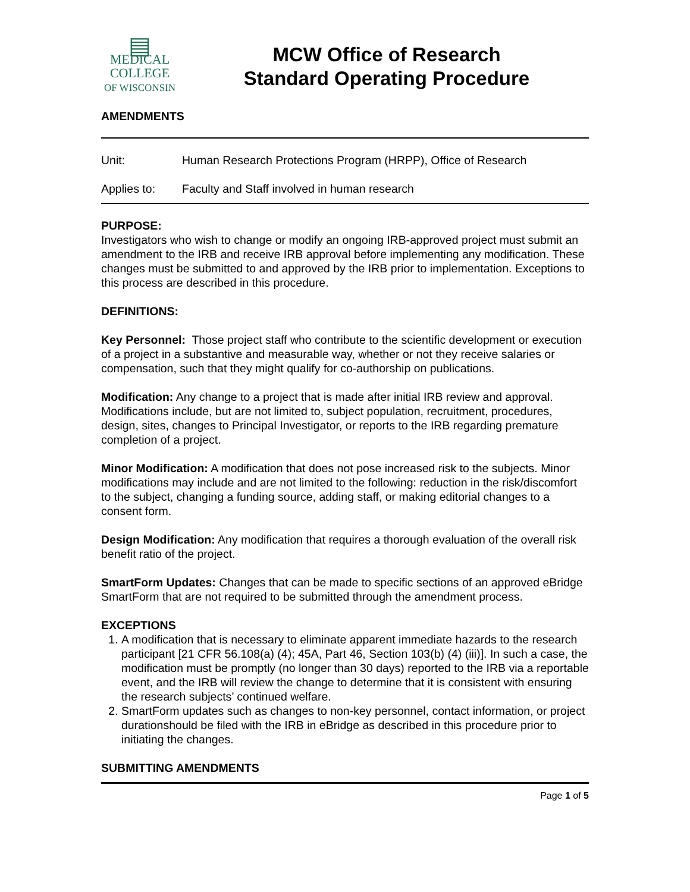▤
MEDICAL
COLLEGE
OF WISCONSIN
MCW Office of Research
Standard Operating Procedure
AMENDMENTS
Unit: Human Research Protections Program (HRPP), Office of Research
Applies to: Faculty and Staff involved in human research
PURPOSE:
Investigators who wish to change or modify an ongoing IRB-approved project must submit an amendment to the IRB and receive IRB approval before implementing any modification. These changes must be submitted to and approved by the IRB prior to implementation. Exceptions to this process are described in this procedure.
DEFINITIONS:
Key Personnel: Those project staff who contribute to the scientific development or execution of a project in a substantive and measurable way, whether or not they receive salaries or compensation, such that they might qualify for co-authorship on publications.
Modification: Any change to a project that is made after initial IRB review and approval. Modifications include, but are not limited to, subject population, recruitment, procedures, design, sites, changes to Principal Investigator, or reports to the IRB regarding premature completion of a project.
Minor Modification: A modification that does not pose increased risk to the subjects. Minor modifications may include and are not limited to the following: reduction in the risk/discomfort to the subject, changing a funding source, adding staff, or making editorial changes to a consent form.
Design Modification: Any modification that requires a thorough evaluation of the overall risk benefit ratio of the project.
SmartForm Updates: Changes that can be made to specific sections of an approved eBridge SmartForm that are not required to be submitted through the amendment process.
EXCEPTIONS
1. A modification that is necessary to eliminate apparent immediate hazards to the research participant [21 CFR 56.108(a) (4); 45A, Part 46, Section 103(b) (4) (iii)]. In such a case, the modification must be promptly (no longer than 30 days) reported to the IRB via a reportable event, and the IRB will review the change to determine that it is consistent with ensuring the research subjects’ continued welfare.
2. SmartForm updates such as changes to non-key personnel, contact information, or project durationshould be filed with the IRB in eBridge as described in this procedure prior to initiating the changes.
SUBMITTING AMENDMENTS
Page 1 of 5